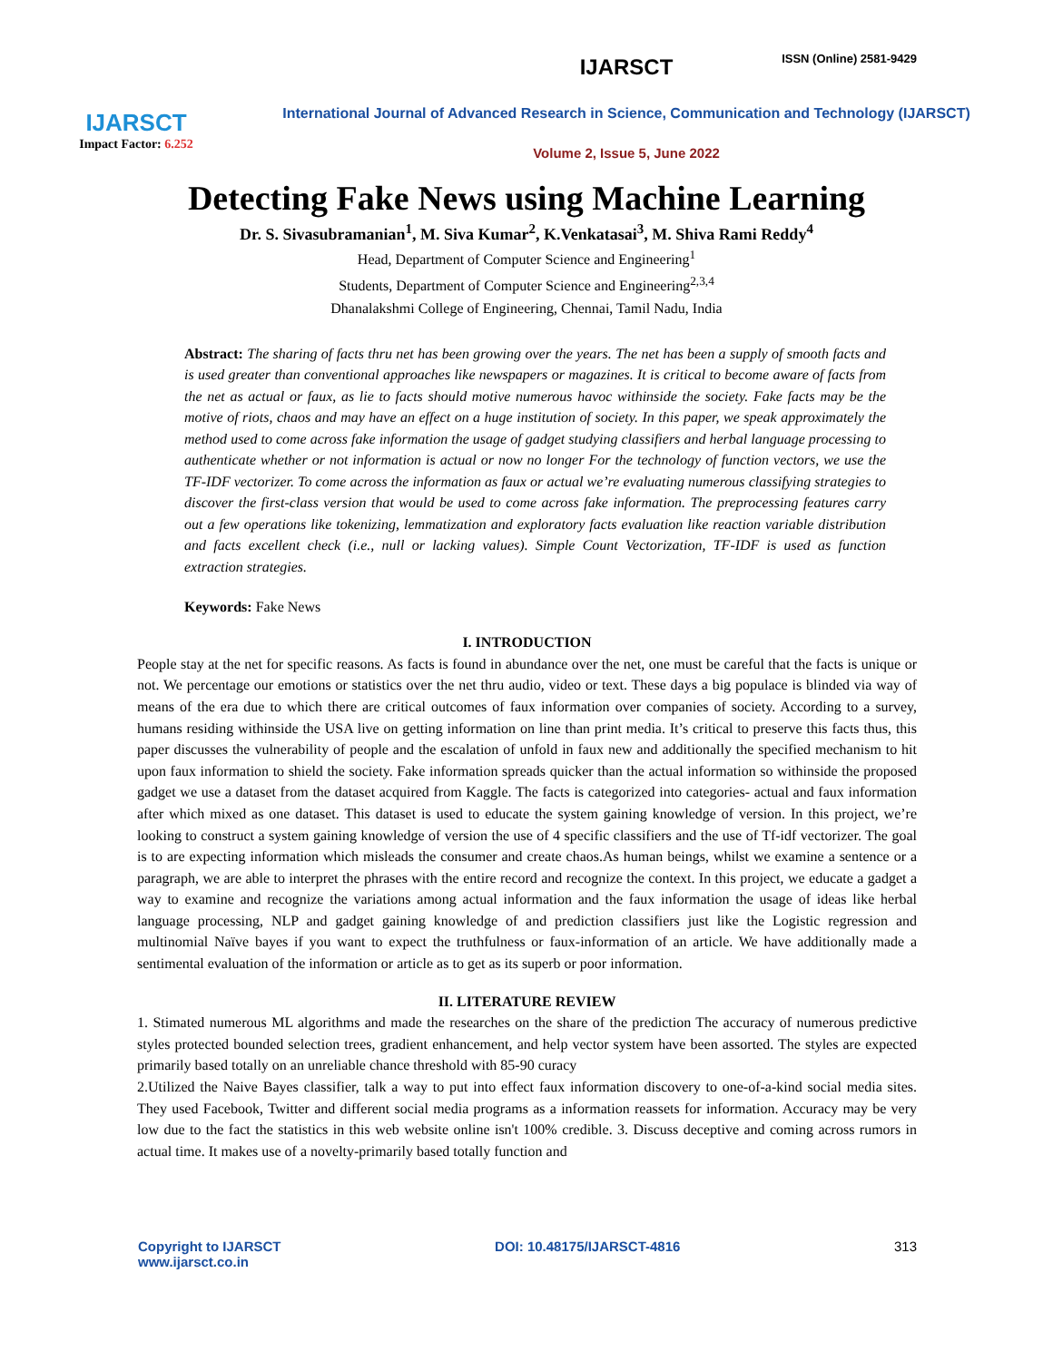ISSN (Online) 2581-9429
IJARSCT
Impact Factor: 6.252
IJARSCT
International Journal of Advanced Research in Science, Communication and Technology (IJARSCT)
Volume 2, Issue 5, June 2022
Detecting Fake News using Machine Learning
Dr. S. Sivasubramanian<sup>1</sup>, M. Siva Kumar<sup>2</sup>, K.Venkatasai<sup>3</sup>, M. Shiva Rami Reddy<sup>4</sup>
Head, Department of Computer Science and Engineering<sup>1</sup>
Students, Department of Computer Science and Engineering<sup>2,3,4</sup>
Dhanalakshmi College of Engineering, Chennai, Tamil Nadu, India
Abstract: The sharing of facts thru net has been growing over the years. The net has been a supply of smooth facts and is used greater than conventional approaches like newspapers or magazines. It is critical to become aware of facts from the net as actual or faux, as lie to facts should motive numerous havoc withinside the society. Fake facts may be the motive of riots, chaos and may have an effect on a huge institution of society. In this paper, we speak approximately the method used to come across fake information the usage of gadget studying classifiers and herbal language processing to authenticate whether or not information is actual or now no longer For the technology of function vectors, we use the TF-IDF vectorizer. To come across the information as faux or actual we’re evaluating numerous classifying strategies to discover the first-class version that would be used to come across fake information. The preprocessing features carry out a few operations like tokenizing, lemmatization and exploratory facts evaluation like reaction variable distribution and facts excellent check (i.e., null or lacking values). Simple Count Vectorization, TF-IDF is used as function extraction strategies.
Keywords: Fake News
I. INTRODUCTION
People stay at the net for specific reasons. As facts is found in abundance over the net, one must be careful that the facts is unique or not. We percentage our emotions or statistics over the net thru audio, video or text. These days a big populace is blinded via way of means of the era due to which there are critical outcomes of faux information over companies of society. According to a survey, humans residing withinside the USA live on getting information on line than print media. It’s critical to preserve this facts thus, this paper discusses the vulnerability of people and the escalation of unfold in faux new and additionally the specified mechanism to hit upon faux information to shield the society. Fake information spreads quicker than the actual information so withinside the proposed gadget we use a dataset from the dataset acquired from Kaggle. The facts is categorized into categories- actual and faux information after which mixed as one dataset. This dataset is used to educate the system gaining knowledge of version. In this project, we’re looking to construct a system gaining knowledge of version the use of 4 specific classifiers and the use of Tf-idf vectorizer. The goal is to are expecting information which misleads the consumer and create chaos.As human beings, whilst we examine a sentence or a paragraph, we are able to interpret the phrases with the entire record and recognize the context. In this project, we educate a gadget a way to examine and recognize the variations among actual information and the faux information the usage of ideas like herbal language processing, NLP and gadget gaining knowledge of and prediction classifiers just like the Logistic regression and multinomial Naïve bayes if you want to expect the truthfulness or faux-information of an article. We have additionally made a sentimental evaluation of the information or article as to get as its superb or poor information.
II. LITERATURE REVIEW
1. Stimated numerous ML algorithms and made the researches on the share of the prediction The accuracy of numerous predictive styles protected bounded selection trees, gradient enhancement, and help vector system have been assorted. The styles are expected primarily based totally on an unreliable chance threshold with 85-90 curacy
2.Utilized the Naive Bayes classifier, talk a way to put into effect faux information discovery to one-of-a-kind social media sites. They used Facebook, Twitter and different social media programs as a information reassets for information. Accuracy may be very low due to the fact the statistics in this web website online isn't 100% credible. 3. Discuss deceptive and coming across rumors in actual time. It makes use of a novelty-primarily based totally function and
Copyright to IJARSCT
www.ijarsct.co.in
DOI: 10.48175/IJARSCT-4816 313